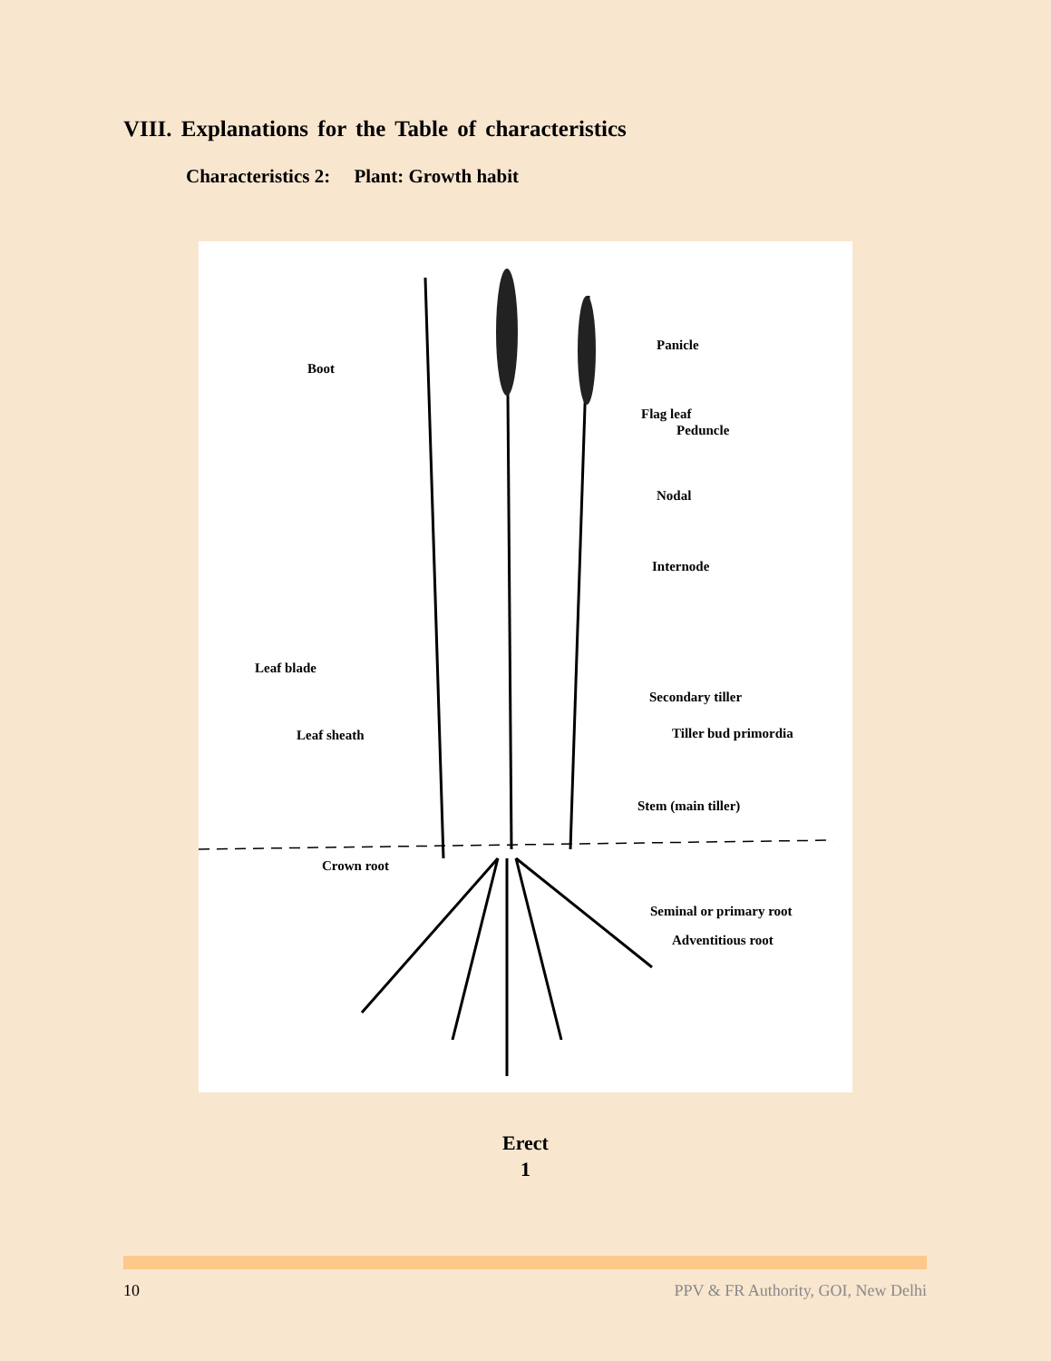VIII. Explanations for the Table of characteristics
Characteristics 2: Plant: Growth habit
Boot
Panicle
Flag leaf
Peduncle
Nodal
Internode
Leaf blade
Secondary tiller
Leaf sheath Tiller bud primordia
Stem (main tiller)
Crown root
Seminal or primary root
Adventitious root
Erect
1
10 PPV & FR Authority, GOI, New Delhi